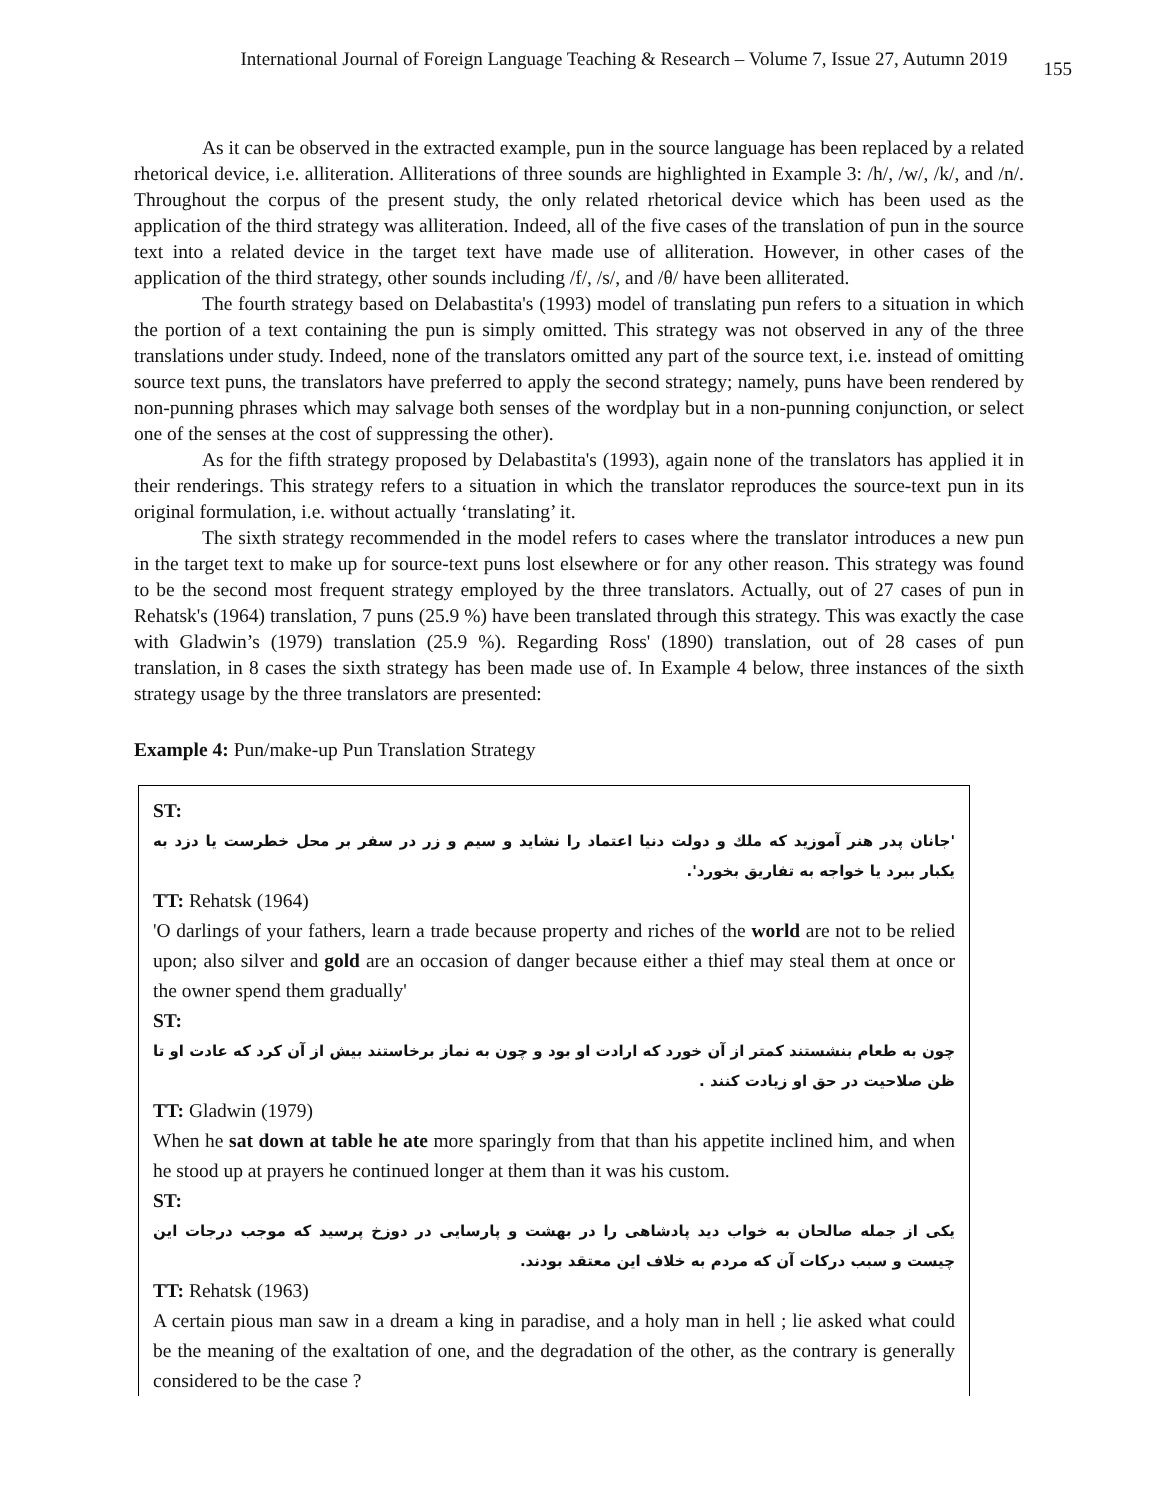International Journal of Foreign Language Teaching & Research – Volume 7, Issue 27, Autumn 2019 155
As it can be observed in the extracted example, pun in the source language has been replaced by a related rhetorical device, i.e. alliteration. Alliterations of three sounds are highlighted in Example 3: /h/, /w/, /k/, and /n/. Throughout the corpus of the present study, the only related rhetorical device which has been used as the application of the third strategy was alliteration. Indeed, all of the five cases of the translation of pun in the source text into a related device in the target text have made use of alliteration. However, in other cases of the application of the third strategy, other sounds including /f/, /s/, and /θ/ have been alliterated.
The fourth strategy based on Delabastita's (1993) model of translating pun refers to a situation in which the portion of a text containing the pun is simply omitted. This strategy was not observed in any of the three translations under study. Indeed, none of the translators omitted any part of the source text, i.e. instead of omitting source text puns, the translators have preferred to apply the second strategy; namely, puns have been rendered by non-punning phrases which may salvage both senses of the wordplay but in a non-punning conjunction, or select one of the senses at the cost of suppressing the other).
As for the fifth strategy proposed by Delabastita's (1993), again none of the translators has applied it in their renderings. This strategy refers to a situation in which the translator reproduces the source-text pun in its original formulation, i.e. without actually ‘translating’ it.
The sixth strategy recommended in the model refers to cases where the translator introduces a new pun in the target text to make up for source-text puns lost elsewhere or for any other reason. This strategy was found to be the second most frequent strategy employed by the three translators. Actually, out of 27 cases of pun in Rehatsk's (1964) translation, 7 puns (25.9 %) have been translated through this strategy. This was exactly the case with Gladwin’s (1979) translation (25.9 %). Regarding Ross' (1890) translation, out of 28 cases of pun translation, in 8 cases the sixth strategy has been made use of. In Example 4 below, three instances of the sixth strategy usage by the three translators are presented:
Example 4: Pun/make-up Pun Translation Strategy
ST:
'جانان پدر هنر آموزید که ملك و دولت دنیا اعتماد را نشاید و سیم و زر در سفر بر محل خطرست یا دزد به یکبار ببرد یا خواجه به تفاریق بخورد'.
TT: Rehatsk (1964)
'O darlings of your fathers, learn a trade because property and riches of the world are not to be relied upon; also silver and gold are an occasion of danger because either a thief may steal them at once or the owner spend them gradually'
ST:
چون به طعام بنشستند کمتر از آن خورد که ارادت او بود و چون به نماز برخاستند بیش از آن کرد که عادت او تا ظن صلاحیت در حق او زیادت کنند .
TT: Gladwin (1979)
When he sat down at table he ate more sparingly from that than his appetite inclined him, and when he stood up at prayers he continued longer at them than it was his custom.
ST:
یکی از جمله صالحان به خواب دید پادشاهی را در بهشت و پارسایی در دوزخ پرسید که موجب درجات این چیست و سبب درکات آن که مردم به خلاف این معتقد بودند.
TT: Rehatsk (1963)
A certain pious man saw in a dream a king in paradise, and a holy man in hell ; lie asked what could be the meaning of the exaltation of one, and the degradation of the other, as the contrary is generally considered to be the case ?